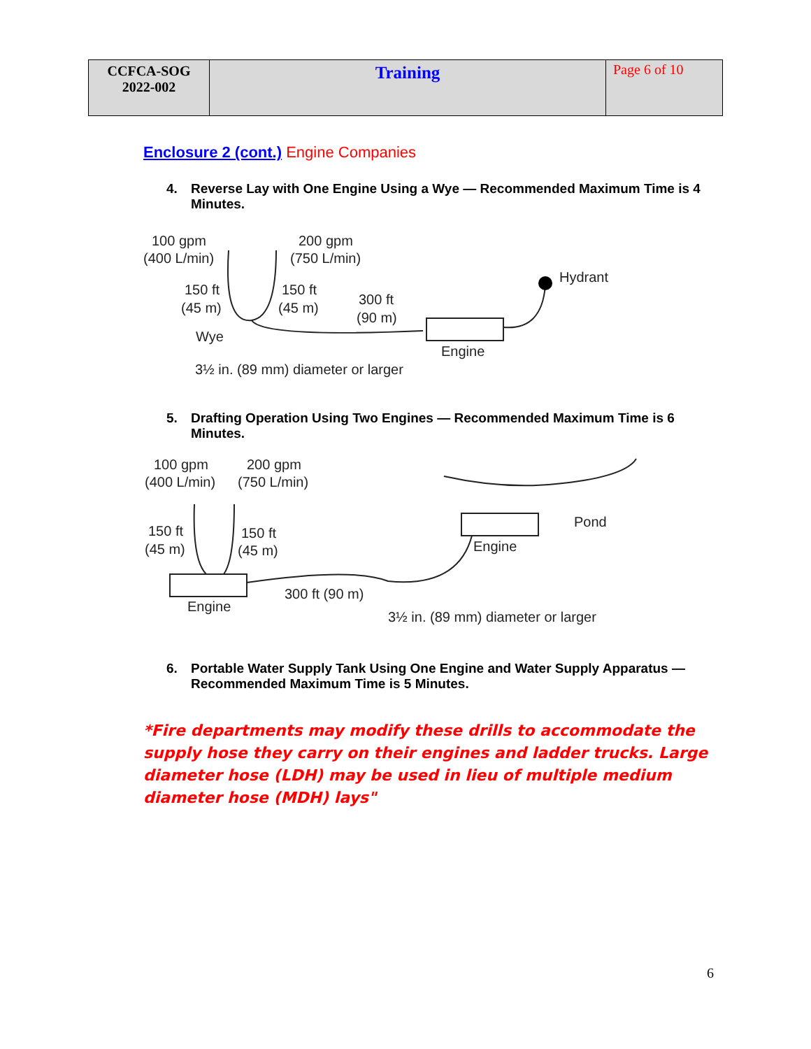| CCFCA-SOG 2022-002 | Training | Page 6 of 10 |
Enclosure 2 (cont.) Engine Companies
4. Reverse Lay with One Engine Using a Wye — Recommended Maximum Time is 4 Minutes.
100 gpm
(400 L/min)
200 gpm
(750 L/min)
150 ft
(45 m)
150 ft
(45 m)
300 ft
(90 m)
Hydrant
Wye
Engine
3½ in. (89 mm) diameter or larger
5. Drafting Operation Using Two Engines — Recommended Maximum Time is 6 Minutes.
100 gpm
(400 L/min)
200 gpm
(750 L/min)
150 ft
(45 m)
150 ft
(45 m)
Pond
Engine
300 ft (90 m)
Engine
3½ in. (89 mm) diameter or larger
6. Portable Water Supply Tank Using One Engine and Water Supply Apparatus — Recommended Maximum Time is 5 Minutes.
*Fire departments may modify these drills to accommodate the supply hose they carry on their engines and ladder trucks. Large diameter hose (LDH) may be used in lieu of multiple medium diameter hose (MDH) lays"
6